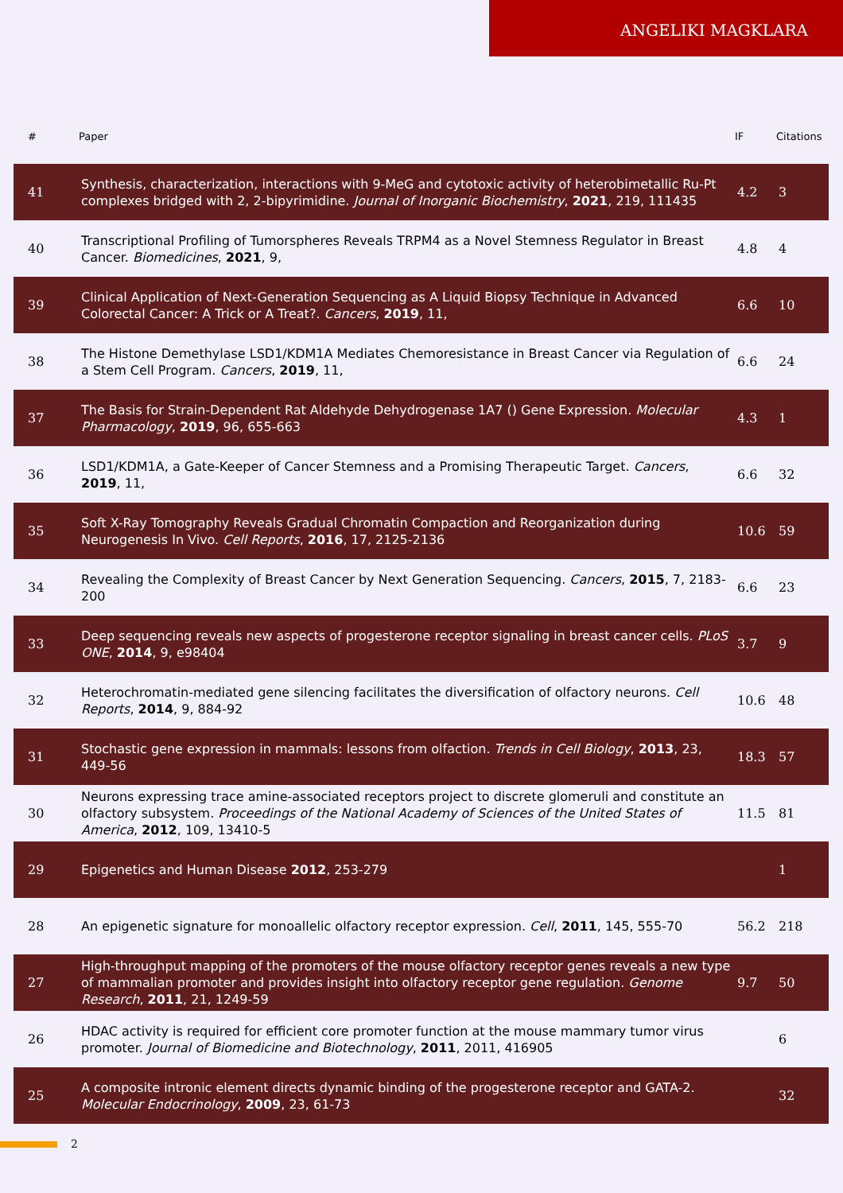ANGELIKI MAGKLARA
| # | Paper | IF | Citations |
| --- | --- | --- | --- |
| 41 | Synthesis, characterization, interactions with 9-MeG and cytotoxic activity of heterobimetallic Ru-Pt complexes bridged with 2, 2-bipyrimidine. Journal of Inorganic Biochemistry , 2021 , 219, 111435 | 4.2 | 3 |
| 40 | Transcriptional Profiling of Tumorspheres Reveals TRPM4 as a Novel Stemness Regulator in Breast Cancer. Biomedicines , 2021 , 9, | 4.8 | 4 |
| 39 | Clinical Application of Next-Generation Sequencing as A Liquid Biopsy Technique in Advanced Colorectal Cancer: A Trick or A Treat?. Cancers , 2019 , 11, | 6.6 | 10 |
| 38 | The Histone Demethylase LSD1/KDM1A Mediates Chemoresistance in Breast Cancer via Regulation of a Stem Cell Program. Cancers , 2019 , 11, | 6.6 | 24 |
| 37 | The Basis for Strain-Dependent Rat Aldehyde Dehydrogenase 1A7 () Gene Expression. Molecular Pharmacology , 2019 , 96, 655-663 | 4.3 | 1 |
| 36 | LSD1/KDM1A, a Gate-Keeper of Cancer Stemness and a Promising Therapeutic Target. Cancers , 2019 , 11, | 6.6 | 32 |
| 35 | Soft X-Ray Tomography Reveals Gradual Chromatin Compaction and Reorganization during Neurogenesis In Vivo. Cell Reports , 2016 , 17, 2125-2136 | 10.6 | 59 |
| 34 | Revealing the Complexity of Breast Cancer by Next Generation Sequencing. Cancers , 2015 , 7, 2183-200 | 6.6 | 23 |
| 33 | Deep sequencing reveals new aspects of progesterone receptor signaling in breast cancer cells. PLoS ONE , 2014 , 9, e98404 | 3.7 | 9 |
| 32 | Heterochromatin-mediated gene silencing facilitates the diversification of olfactory neurons. Cell Reports , 2014 , 9, 884-92 | 10.6 | 48 |
| 31 | Stochastic gene expression in mammals: lessons from olfaction. Trends in Cell Biology , 2013 , 23, 449-56 | 18.3 | 57 |
| 30 | Neurons expressing trace amine-associated receptors project to discrete glomeruli and constitute an olfactory subsystem. Proceedings of the National Academy of Sciences of the United States of America , 2012 , 109, 13410-5 | 11.5 | 81 |
| 29 | Epigenetics and Human Disease 2012 , 253-279 | | 1 |
| 28 | An epigenetic signature for monoallelic olfactory receptor expression. Cell , 2011 , 145, 555-70 | 56.2 | 218 |
| 27 | High-throughput mapping of the promoters of the mouse olfactory receptor genes reveals a new type of mammalian promoter and provides insight into olfactory receptor gene regulation. Genome Research , 2011 , 21, 1249-59 | 9.7 | 50 |
| 26 | HDAC activity is required for efficient core promoter function at the mouse mammary tumor virus promoter. Journal of Biomedicine and Biotechnology , 2011 , 2011, 416905 | | 6 |
| 25 | A composite intronic element directs dynamic binding of the progesterone receptor and GATA-2. Molecular Endocrinology , 2009 , 23, 61-73 | | 32 |
2